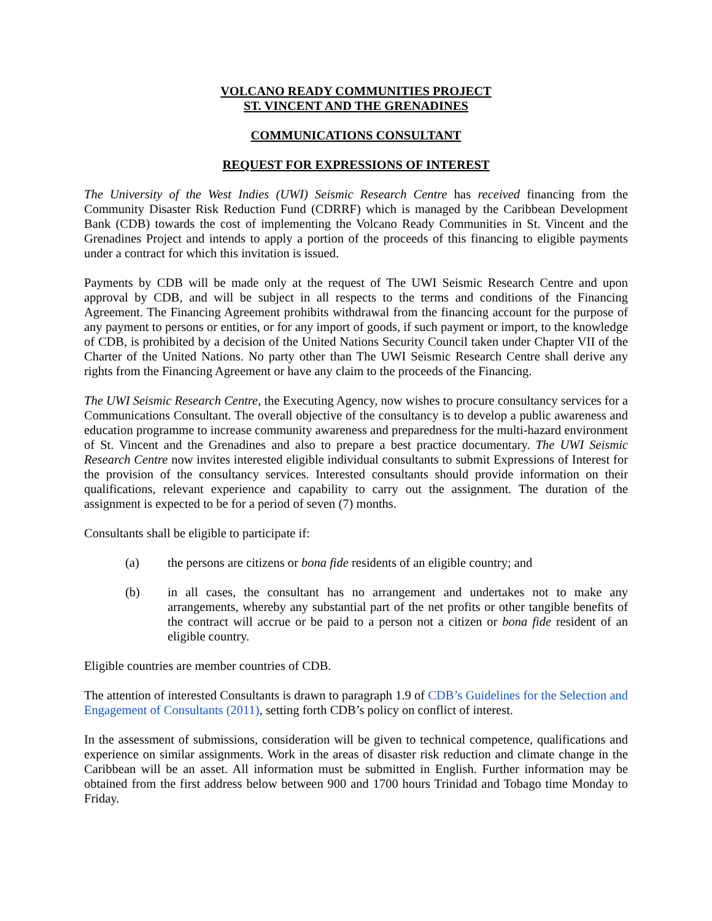VOLCANO READY COMMUNITIES PROJECT
ST. VINCENT AND THE GRENADINES
COMMUNICATIONS CONSULTANT
REQUEST FOR EXPRESSIONS OF INTEREST
The University of the West Indies (UWI) Seismic Research Centre has received financing from the Community Disaster Risk Reduction Fund (CDRRF) which is managed by the Caribbean Development Bank (CDB) towards the cost of implementing the Volcano Ready Communities in St. Vincent and the Grenadines Project and intends to apply a portion of the proceeds of this financing to eligible payments under a contract for which this invitation is issued.
Payments by CDB will be made only at the request of The UWI Seismic Research Centre and upon approval by CDB, and will be subject in all respects to the terms and conditions of the Financing Agreement. The Financing Agreement prohibits withdrawal from the financing account for the purpose of any payment to persons or entities, or for any import of goods, if such payment or import, to the knowledge of CDB, is prohibited by a decision of the United Nations Security Council taken under Chapter VII of the Charter of the United Nations. No party other than The UWI Seismic Research Centre shall derive any rights from the Financing Agreement or have any claim to the proceeds of the Financing.
The UWI Seismic Research Centre, the Executing Agency, now wishes to procure consultancy services for a Communications Consultant. The overall objective of the consultancy is to develop a public awareness and education programme to increase community awareness and preparedness for the multi-hazard environment of St. Vincent and the Grenadines and also to prepare a best practice documentary. The UWI Seismic Research Centre now invites interested eligible individual consultants to submit Expressions of Interest for the provision of the consultancy services. Interested consultants should provide information on their qualifications, relevant experience and capability to carry out the assignment. The duration of the assignment is expected to be for a period of seven (7) months.
Consultants shall be eligible to participate if:
(a) the persons are citizens or bona fide residents of an eligible country; and
(b) in all cases, the consultant has no arrangement and undertakes not to make any arrangements, whereby any substantial part of the net profits or other tangible benefits of the contract will accrue or be paid to a person not a citizen or bona fide resident of an eligible country.
Eligible countries are member countries of CDB.
The attention of interested Consultants is drawn to paragraph 1.9 of CDB’s Guidelines for the Selection and Engagement of Consultants (2011), setting forth CDB’s policy on conflict of interest.
In the assessment of submissions, consideration will be given to technical competence, qualifications and experience on similar assignments. Work in the areas of disaster risk reduction and climate change in the Caribbean will be an asset. All information must be submitted in English. Further information may be obtained from the first address below between 900 and 1700 hours Trinidad and Tobago time Monday to Friday.